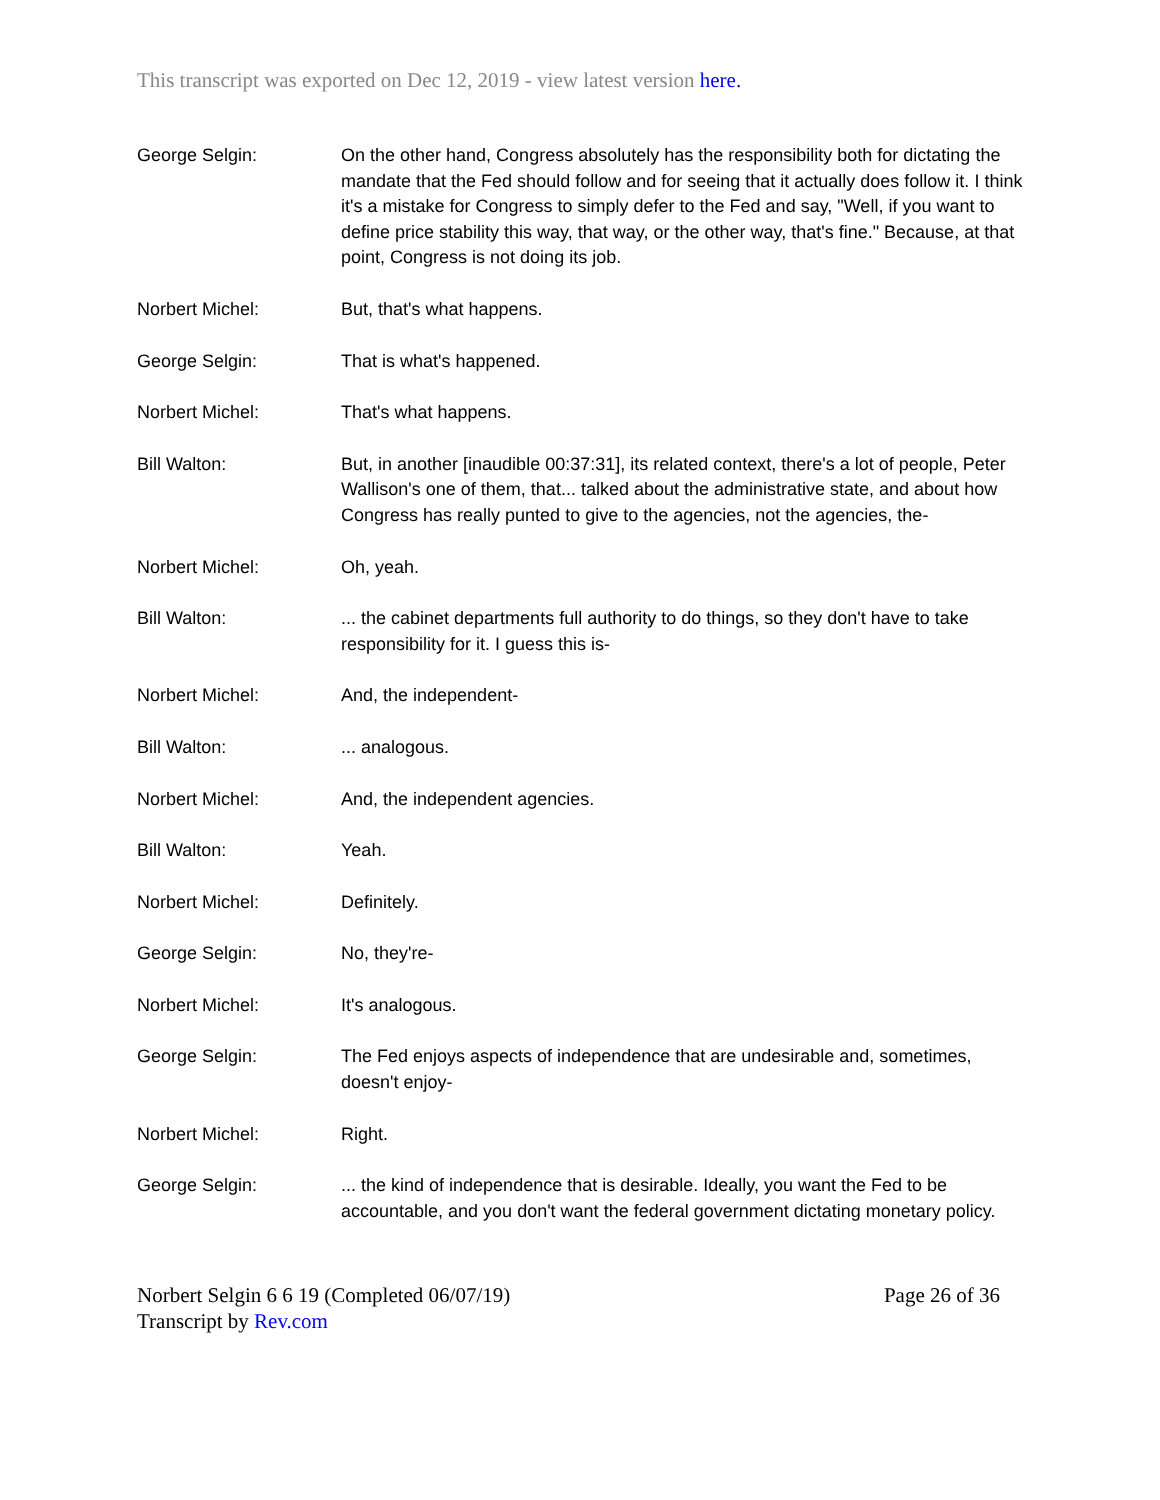This transcript was exported on Dec 12, 2019 - view latest version here.
George Selgin: On the other hand, Congress absolutely has the responsibility both for dictating the mandate that the Fed should follow and for seeing that it actually does follow it. I think it's a mistake for Congress to simply defer to the Fed and say, "Well, if you want to define price stability this way, that way, or the other way, that's fine." Because, at that point, Congress is not doing its job.
Norbert Michel: But, that's what happens.
George Selgin: That is what's happened.
Norbert Michel: That's what happens.
Bill Walton: But, in another [inaudible 00:37:31], its related context, there's a lot of people, Peter Wallison's one of them, that... talked about the administrative state, and about how Congress has really punted to give to the agencies, not the agencies, the-
Norbert Michel: Oh, yeah.
Bill Walton: ... the cabinet departments full authority to do things, so they don't have to take responsibility for it. I guess this is-
Norbert Michel: And, the independent-
Bill Walton: ... analogous.
Norbert Michel: And, the independent agencies.
Bill Walton: Yeah.
Norbert Michel: Definitely.
George Selgin: No, they're-
Norbert Michel: It's analogous.
George Selgin: The Fed enjoys aspects of independence that are undesirable and, sometimes, doesn't enjoy-
Norbert Michel: Right.
George Selgin: ... the kind of independence that is desirable. Ideally, you want the Fed to be accountable, and you don't want the federal government dictating monetary policy.
Norbert Selgin 6 6 19 (Completed 06/07/19)
Transcript by Rev.com
Page 26 of 36